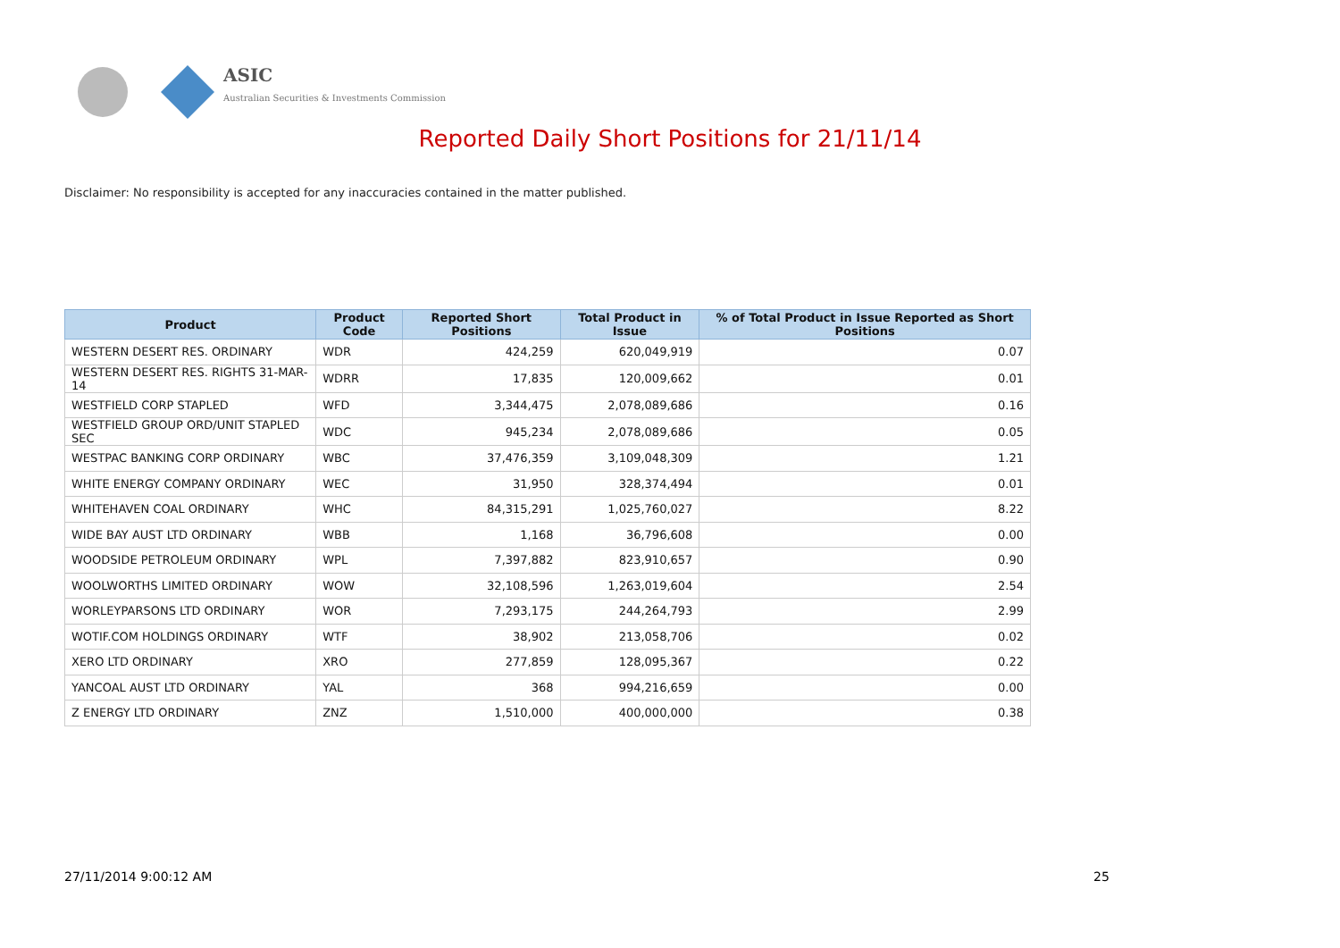ASIC
Australian Securities & Investments Commission
Reported Daily Short Positions for 21/11/14
Disclaimer: No responsibility is accepted for any inaccuracies contained in the matter published.
| Product | Product Code | Reported Short Positions | Total Product in Issue | % of Total Product in Issue Reported as Short Positions |
| --- | --- | --- | --- | --- |
| WESTERN DESERT RES. ORDINARY | WDR | 424,259 | 620,049,919 | 0.07 |
| WESTERN DESERT RES. RIGHTS 31-MAR-14 | WDRR | 17,835 | 120,009,662 | 0.01 |
| WESTFIELD CORP STAPLED | WFD | 3,344,475 | 2,078,089,686 | 0.16 |
| WESTFIELD GROUP ORD/UNIT STAPLED SEC | WDC | 945,234 | 2,078,089,686 | 0.05 |
| WESTPAC BANKING CORP ORDINARY | WBC | 37,476,359 | 3,109,048,309 | 1.21 |
| WHITE ENERGY COMPANY ORDINARY | WEC | 31,950 | 328,374,494 | 0.01 |
| WHITEHAVEN COAL ORDINARY | WHC | 84,315,291 | 1,025,760,027 | 8.22 |
| WIDE BAY AUST LTD ORDINARY | WBB | 1,168 | 36,796,608 | 0.00 |
| WOODSIDE PETROLEUM ORDINARY | WPL | 7,397,882 | 823,910,657 | 0.90 |
| WOOLWORTHS LIMITED ORDINARY | WOW | 32,108,596 | 1,263,019,604 | 2.54 |
| WORLEYPARSONS LTD ORDINARY | WOR | 7,293,175 | 244,264,793 | 2.99 |
| WOTIF.COM HOLDINGS ORDINARY | WTF | 38,902 | 213,058,706 | 0.02 |
| XERO LTD ORDINARY | XRO | 277,859 | 128,095,367 | 0.22 |
| YANCOAL AUST LTD ORDINARY | YAL | 368 | 994,216,659 | 0.00 |
| Z ENERGY LTD ORDINARY | ZNZ | 1,510,000 | 400,000,000 | 0.38 |
27/11/2014 9:00:12 AM 25